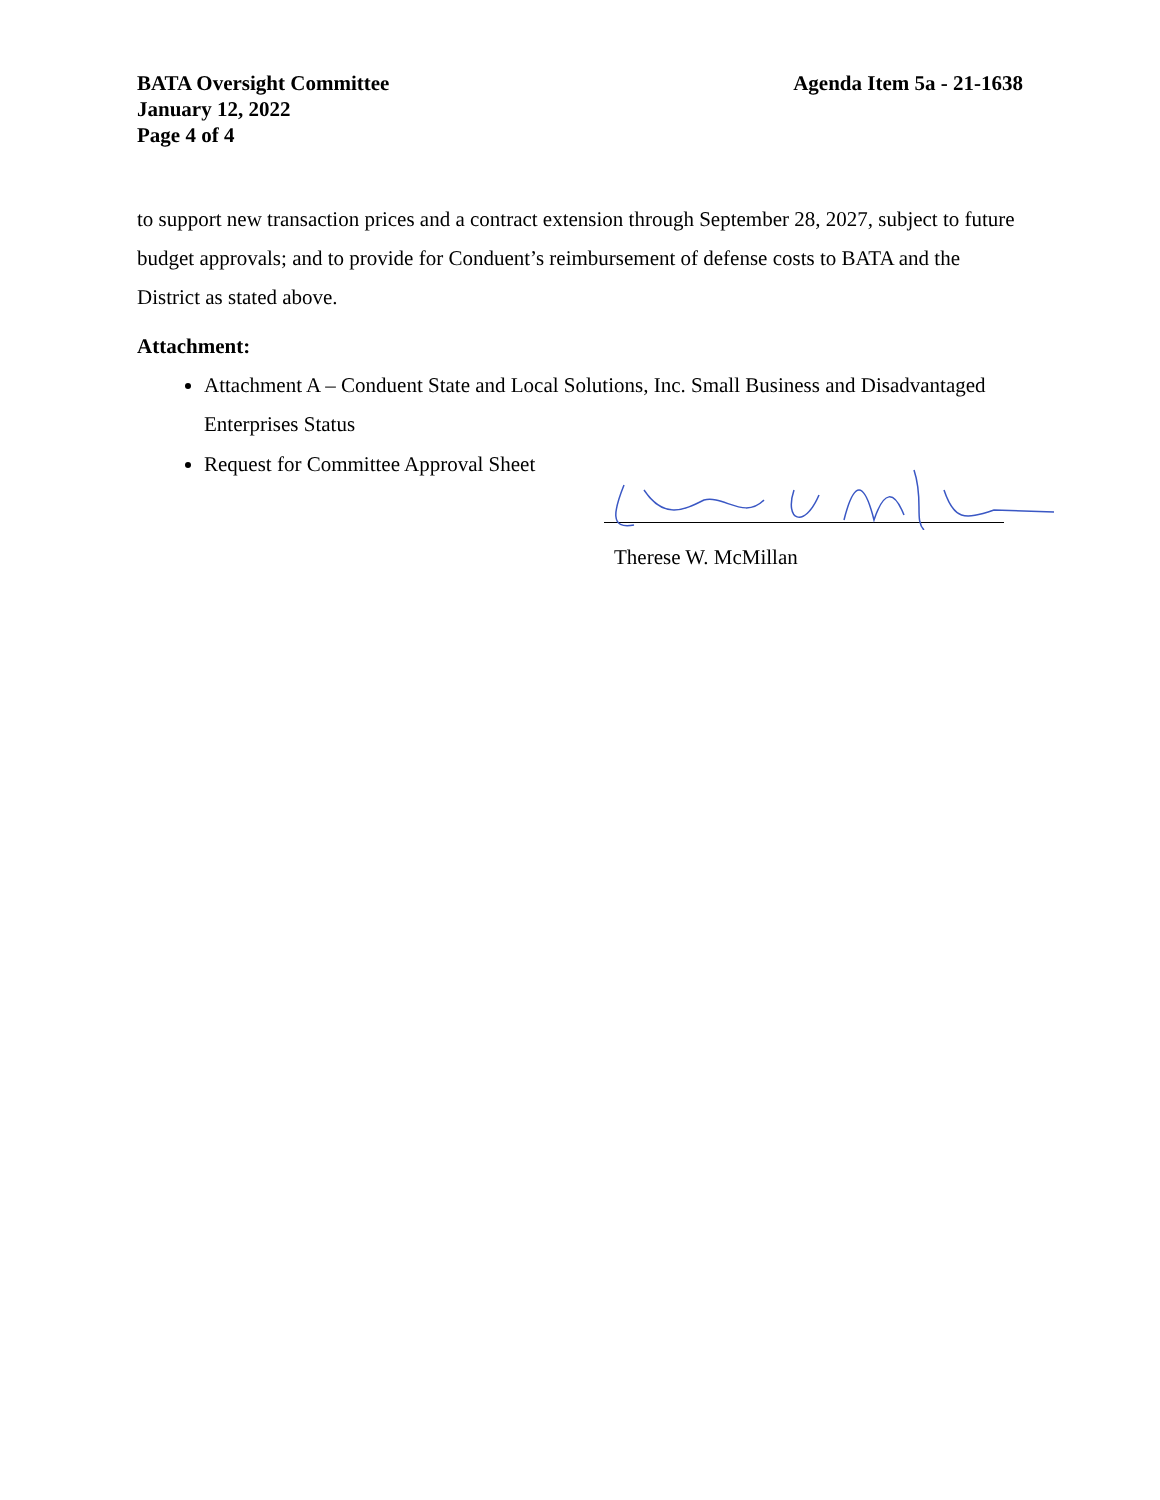BATA Oversight Committee
January 12, 2022
Page 4 of 4
Agenda Item 5a - 21-1638
to support new transaction prices and a contract extension through September 28, 2027, subject to future budget approvals; and to provide for Conduent’s reimbursement of defense costs to BATA and the District as stated above.
Attachment:
Attachment A – Conduent State and Local Solutions, Inc. Small Business and Disadvantaged Enterprises Status
Request for Committee Approval Sheet
Therese W. McMillan